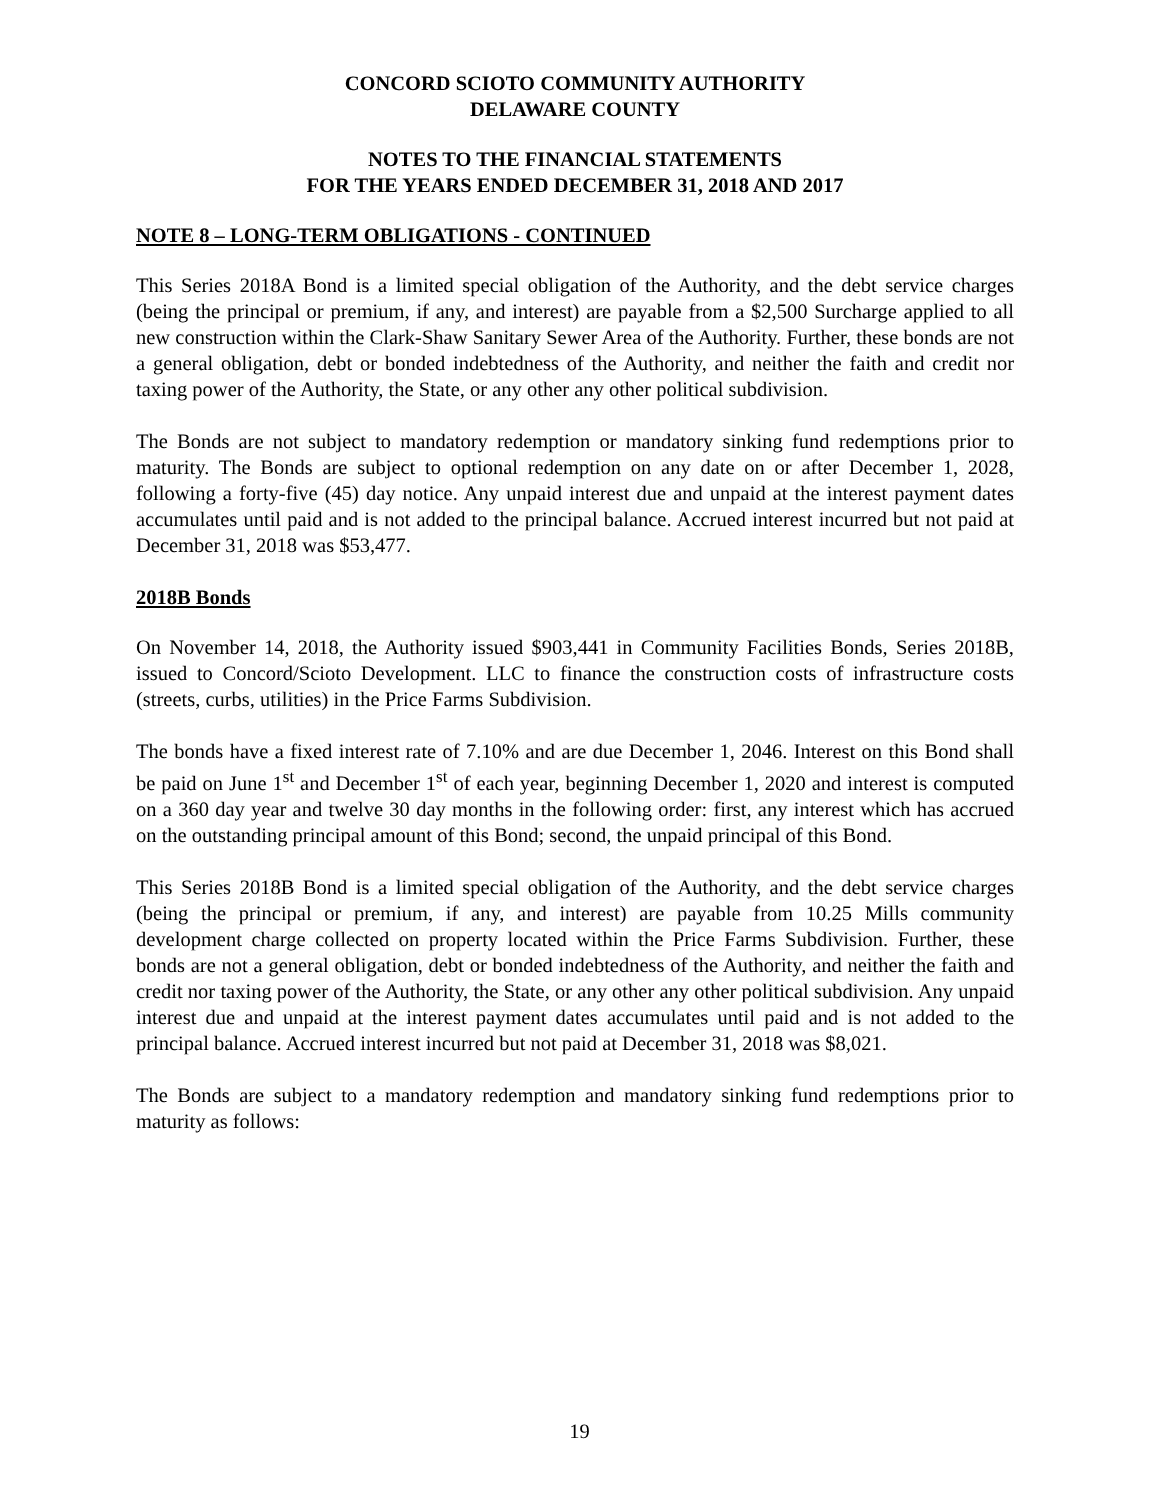CONCORD SCIOTO COMMUNITY AUTHORITY
DELAWARE COUNTY
NOTES TO THE FINANCIAL STATEMENTS
FOR THE YEARS ENDED DECEMBER 31, 2018 AND 2017
NOTE 8 – LONG-TERM OBLIGATIONS - CONTINUED
This Series 2018A Bond is a limited special obligation of the Authority, and the debt service charges (being the principal or premium, if any, and interest) are payable from a $2,500 Surcharge applied to all new construction within the Clark-Shaw Sanitary Sewer Area of the Authority. Further, these bonds are not a general obligation, debt or bonded indebtedness of the Authority, and neither the faith and credit nor taxing power of the Authority, the State, or any other any other political subdivision.
The Bonds are not subject to mandatory redemption or mandatory sinking fund redemptions prior to maturity. The Bonds are subject to optional redemption on any date on or after December 1, 2028, following a forty-five (45) day notice. Any unpaid interest due and unpaid at the interest payment dates accumulates until paid and is not added to the principal balance. Accrued interest incurred but not paid at December 31, 2018 was $53,477.
2018B Bonds
On November 14, 2018, the Authority issued $903,441 in Community Facilities Bonds, Series 2018B, issued to Concord/Scioto Development. LLC to finance the construction costs of infrastructure costs (streets, curbs, utilities) in the Price Farms Subdivision.
The bonds have a fixed interest rate of 7.10% and are due December 1, 2046. Interest on this Bond shall be paid on June 1<sup>st</sup> and December 1<sup>st</sup> of each year, beginning December 1, 2020 and interest is computed on a 360 day year and twelve 30 day months in the following order: first, any interest which has accrued on the outstanding principal amount of this Bond; second, the unpaid principal of this Bond.
This Series 2018B Bond is a limited special obligation of the Authority, and the debt service charges (being the principal or premium, if any, and interest) are payable from 10.25 Mills community development charge collected on property located within the Price Farms Subdivision. Further, these bonds are not a general obligation, debt or bonded indebtedness of the Authority, and neither the faith and credit nor taxing power of the Authority, the State, or any other any other political subdivision. Any unpaid interest due and unpaid at the interest payment dates accumulates until paid and is not added to the principal balance. Accrued interest incurred but not paid at December 31, 2018 was $8,021.
The Bonds are subject to a mandatory redemption and mandatory sinking fund redemptions prior to maturity as follows:
19